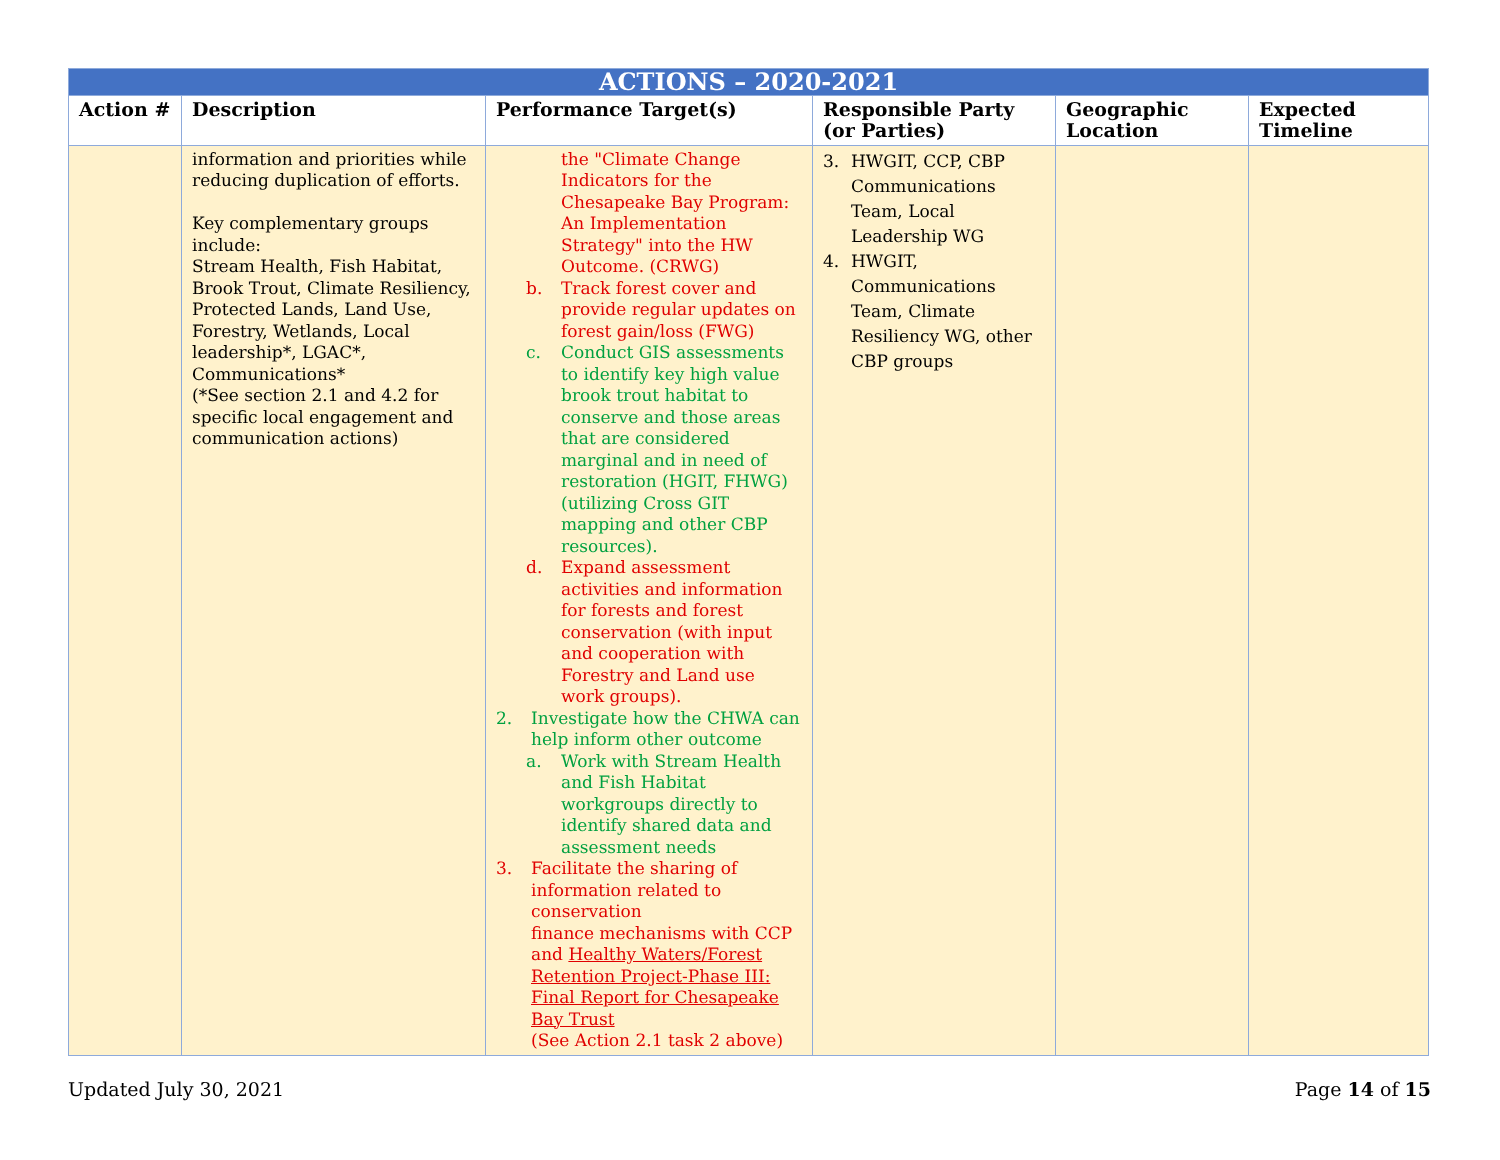| ACTIONS – 2020-2021 | | | | | |
| --- | --- | --- | --- | --- | --- |
| Action # | Description | Performance Target(s) | Responsible Party (or Parties) | Geographic Location | Expected Timeline |
| | information and priorities while reducing duplication of efforts. Key complementary groups include: Stream Health, Fish Habitat, Brook Trout, Climate Resiliency, Protected Lands, Land Use, Forestry, Wetlands, Local leadership*, LGAC*, Communications* (*See section 2.1 and 4.2 for specific local engagement and communication actions) | the "Climate Change Indicators for the Chesapeake Bay Program: An Implementation Strategy" into the HW Outcome. (CRWG) b. Track forest cover and provide regular updates on forest gain/loss (FWG) c. Conduct GIS assessments to identify key high value brook trout habitat to conserve and those areas that are considered marginal and in need of restoration (HGIT, FHWG) (utilizing Cross GIT mapping and other CBP resources). d. Expand assessment activities and information for forests and forest conservation (with input and cooperation with Forestry and Land use work groups). 2. Investigate how the CHWA can help inform other outcome a. Work with Stream Health and Fish Habitat workgroups directly to identify shared data and assessment needs 3. Facilitate the sharing of information related to conservation finance mechanisms with CCP and Healthy Waters/Forest Retention Project-Phase III: Final Report for Chesapeake Bay Trust (See Action 2.1 task 2 above) | 3. HWGIT, CCP, CBP Communications Team, Local Leadership WG 4. HWGIT, Communications Team, Climate Resiliency WG, other CBP groups | | |
Updated July 30, 2021 Page 14 of 15